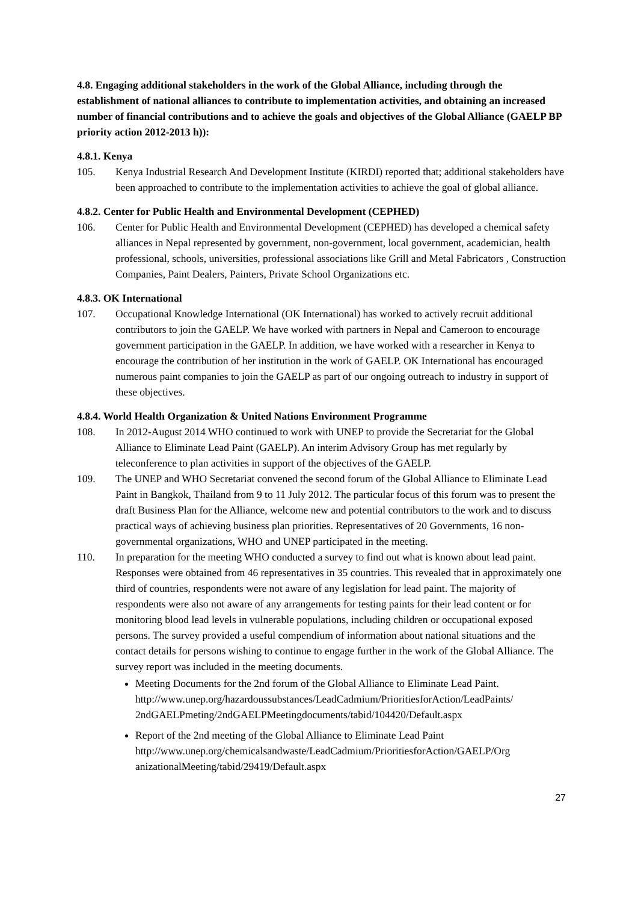4.8. Engaging additional stakeholders in the work of the Global Alliance, including through the establishment of national alliances to contribute to implementation activities, and obtaining an increased number of financial contributions and to achieve the goals and objectives of the Global Alliance (GAELP BP priority action 2012-2013 h)):
4.8.1. Kenya
105. Kenya Industrial Research And Development Institute (KIRDI) reported that; additional stakeholders have been approached to contribute to the implementation activities to achieve the goal of global alliance.
4.8.2. Center for Public Health and Environmental Development (CEPHED)
106. Center for Public Health and Environmental Development (CEPHED) has developed a chemical safety alliances in Nepal represented by government, non-government, local government, academician, health professional, schools, universities, professional associations like Grill and Metal Fabricators , Construction Companies, Paint Dealers, Painters, Private School Organizations etc.
4.8.3. OK International
107. Occupational Knowledge International (OK International) has worked to actively recruit additional contributors to join the GAELP. We have worked with partners in Nepal and Cameroon to encourage government participation in the GAELP. In addition, we have worked with a researcher in Kenya to encourage the contribution of her institution in the work of GAELP. OK International has encouraged numerous paint companies to join the GAELP as part of our ongoing outreach to industry in support of these objectives.
4.8.4. World Health Organization & United Nations Environment Programme
108. In 2012-August 2014 WHO continued to work with UNEP to provide the Secretariat for the Global Alliance to Eliminate Lead Paint (GAELP). An interim Advisory Group has met regularly by teleconference to plan activities in support of the objectives of the GAELP.
109. The UNEP and WHO Secretariat convened the second forum of the Global Alliance to Eliminate Lead Paint in Bangkok, Thailand from 9 to 11 July 2012. The particular focus of this forum was to present the draft Business Plan for the Alliance, welcome new and potential contributors to the work and to discuss practical ways of achieving business plan priorities. Representatives of 20 Governments, 16 non-governmental organizations, WHO and UNEP participated in the meeting.
110. In preparation for the meeting WHO conducted a survey to find out what is known about lead paint. Responses were obtained from 46 representatives in 35 countries. This revealed that in approximately one third of countries, respondents were not aware of any legislation for lead paint. The majority of respondents were also not aware of any arrangements for testing paints for their lead content or for monitoring blood lead levels in vulnerable populations, including children or occupational exposed persons. The survey provided a useful compendium of information about national situations and the contact details for persons wishing to continue to engage further in the work of the Global Alliance. The survey report was included in the meeting documents.
Meeting Documents for the 2nd forum of the Global Alliance to Eliminate Lead Paint. http://www.unep.org/hazardoussubstances/LeadCadmium/PrioritiesforAction/LeadPaints/ 2ndGAELPmeting/2ndGAELPMeetingdocuments/tabid/104420/Default.aspx
Report of the 2nd meeting of the Global Alliance to Eliminate Lead Paint http://www.unep.org/chemicalsandwaste/LeadCadmium/PrioritiesforAction/GAELP/Org anizationalMeeting/tabid/29419/Default.aspx
27